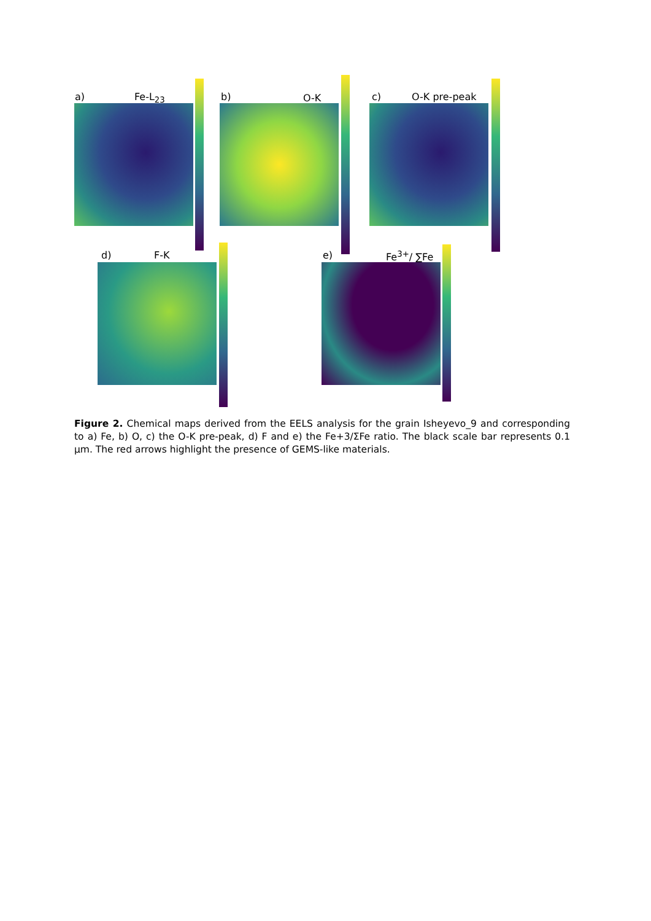a) Fe-L<sub>23</sub> b) O-K c) O-K pre-peak
d) F-K e) Fe<sup>3+</sup>/ ∑Fe
Figure 2. Chemical maps derived from the EELS analysis for the grain Isheyevo_9 and corresponding to a) Fe, b) O, c) the O-K pre-peak, d) F and e) the Fe+3/ΣFe ratio. The black scale bar represents 0.1 µm. The red arrows highlight the presence of GEMS-like materials.